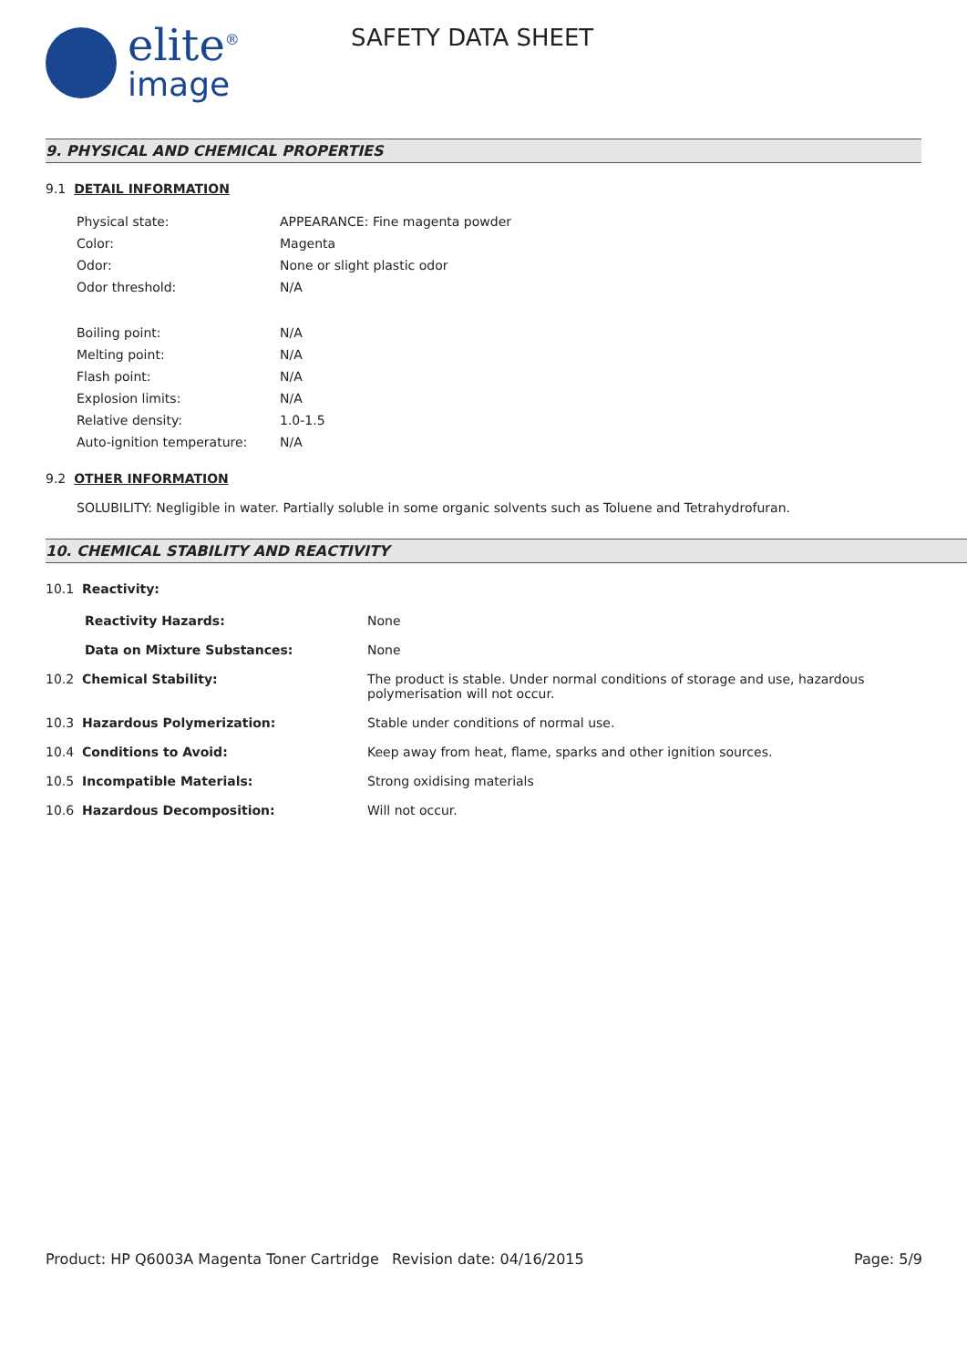elite<sup>®</sup>
image
SAFETY DATA SHEET
9. PHYSICAL AND CHEMICAL PROPERTIES
9.1 DETAIL INFORMATION
| Physical state: | APPEARANCE: Fine magenta powder |
| Color: | Magenta |
| Odor: | None or slight plastic odor |
| Odor threshold: | N/A |
| Boiling point: | N/A |
| Melting point: | N/A |
| Flash point: | N/A |
| Explosion limits: | N/A |
| Relative density: | 1.0-1.5 |
| Auto-ignition temperature: | N/A |
9.2 OTHER INFORMATION
SOLUBILITY: Negligible in water. Partially soluble in some organic solvents such as Toluene and Tetrahydrofuran.
10. CHEMICAL STABILITY AND REACTIVITY
10.1 Reactivity:
| Reactivity Hazards: | None |
| Data on Mixture Substances: | None |
| 10.2 Chemical Stability: | The product is stable. Under normal conditions of storage and use, hazardous polymerisation will not occur. |
| 10.3 Hazardous Polymerization: | Stable under conditions of normal use. |
| 10.4 Conditions to Avoid: | Keep away from heat, flame, sparks and other ignition sources. |
| 10.5 Incompatible Materials: | Strong oxidising materials |
| 10.6 Hazardous Decomposition: | Will not occur. |
Product: HP Q6003A Magenta Toner Cartridge
Revision date: 04/16/2015 Page: 5/9